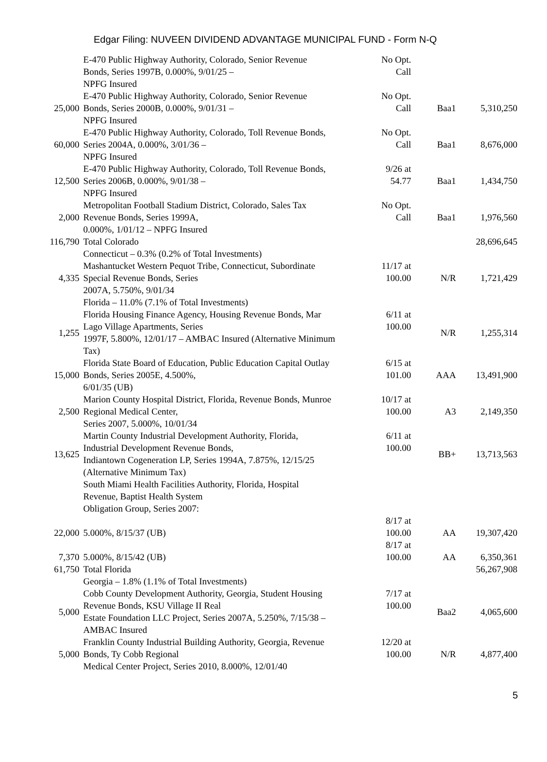Edgar Filing: NUVEEN DIVIDEND ADVANTAGE MUNICIPAL FUND - Form N-Q
| | E-470 Public Highway Authority, Colorado, Senior Revenue Bonds, Series 1997B, 0.000%, 9/01/25 – NPFG Insured | No Opt. Call | | |
| 25,000 | E-470 Public Highway Authority, Colorado, Senior Revenue Bonds, Series 2000B, 0.000%, 9/01/31 – NPFG Insured | No Opt. Call | Baa1 | 5,310,250 |
| 60,000 | E-470 Public Highway Authority, Colorado, Toll Revenue Bonds, Series 2004A, 0.000%, 3/01/36 – NPFG Insured | No Opt. Call | Baa1 | 8,676,000 |
| 12,500 | E-470 Public Highway Authority, Colorado, Toll Revenue Bonds, Series 2006B, 0.000%, 9/01/38 – NPFG Insured | 9/26 at 54.77 | Baa1 | 1,434,750 |
| 2,000 | Metropolitan Football Stadium District, Colorado, Sales Tax Revenue Bonds, Series 1999A, 0.000%, 1/01/12 – NPFG Insured | No Opt. Call | Baa1 | 1,976,560 |
| 116,790 | Total Colorado | | | 28,696,645 |
| | Connecticut – 0.3% (0.2% of Total Investments) | | | |
| 4,335 | Mashantucket Western Pequot Tribe, Connecticut, Subordinate Special Revenue Bonds, Series 2007A, 5.750%, 9/01/34 | 11/17 at 100.00 | N/R | 1,721,429 |
| | Florida – 11.0% (7.1% of Total Investments) | | | |
| 1,255 | Florida Housing Finance Agency, Housing Revenue Bonds, Mar Lago Village Apartments, Series 1997F, 5.800%, 12/01/17 – AMBAC Insured (Alternative Minimum Tax) | 6/11 at 100.00 | N/R | 1,255,314 |
| 15,000 | Florida State Board of Education, Public Education Capital Outlay Bonds, Series 2005E, 4.500%, 6/01/35 (UB) | 6/15 at 101.00 | AAA | 13,491,900 |
| 2,500 | Marion County Hospital District, Florida, Revenue Bonds, Munroe Regional Medical Center, Series 2007, 5.000%, 10/01/34 | 10/17 at 100.00 | A3 | 2,149,350 |
| 13,625 | Martin County Industrial Development Authority, Florida, Industrial Development Revenue Bonds, Indiantown Cogeneration LP, Series 1994A, 7.875%, 12/15/25 (Alternative Minimum Tax) | 6/11 at 100.00 | BB+ | 13,713,563 |
| | South Miami Health Facilities Authority, Florida, Hospital Revenue, Baptist Health System Obligation Group, Series 2007: | | | |
| 22,000 | 5.000%, 8/15/37 (UB) | 8/17 at 100.00 | AA | 19,307,420 |
| 7,370 | 5.000%, 8/15/42 (UB) | 8/17 at 100.00 | AA | 6,350,361 |
| 61,750 | Total Florida | | | 56,267,908 |
| | Georgia – 1.8% (1.1% of Total Investments) | | | |
| 5,000 | Cobb County Development Authority, Georgia, Student Housing Revenue Bonds, KSU Village II Real Estate Foundation LLC Project, Series 2007A, 5.250%, 7/15/38 – AMBAC Insured | 7/17 at 100.00 | Baa2 | 4,065,600 |
| 5,000 | Franklin County Industrial Building Authority, Georgia, Revenue Bonds, Ty Cobb Regional Medical Center Project, Series 2010, 8.000%, 12/01/40 | 12/20 at 100.00 | N/R | 4,877,400 |
5